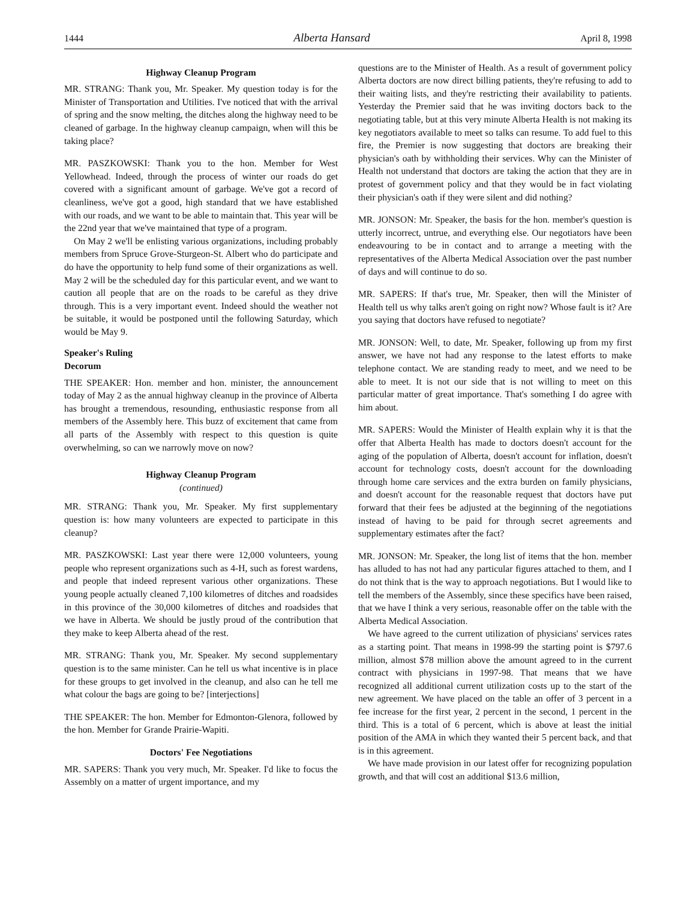1444 Alberta Hansard April 8, 1998
Highway Cleanup Program
MR. STRANG: Thank you, Mr. Speaker. My question today is for the Minister of Transportation and Utilities. I've noticed that with the arrival of spring and the snow melting, the ditches along the highway need to be cleaned of garbage. In the highway cleanup campaign, when will this be taking place?
MR. PASZKOWSKI: Thank you to the hon. Member for West Yellowhead. Indeed, through the process of winter our roads do get covered with a significant amount of garbage. We've got a record of cleanliness, we've got a good, high standard that we have established with our roads, and we want to be able to maintain that. This year will be the 22nd year that we've maintained that type of a program.
On May 2 we'll be enlisting various organizations, including probably members from Spruce Grove-Sturgeon-St. Albert who do participate and do have the opportunity to help fund some of their organizations as well. May 2 will be the scheduled day for this particular event, and we want to caution all people that are on the roads to be careful as they drive through. This is a very important event. Indeed should the weather not be suitable, it would be postponed until the following Saturday, which would be May 9.
Speaker's Ruling
Decorum
THE SPEAKER: Hon. member and hon. minister, the announcement today of May 2 as the annual highway cleanup in the province of Alberta has brought a tremendous, resounding, enthusiastic response from all members of the Assembly here. This buzz of excitement that came from all parts of the Assembly with respect to this question is quite overwhelming, so can we narrowly move on now?
Highway Cleanup Program
(continued)
MR. STRANG: Thank you, Mr. Speaker. My first supplementary question is: how many volunteers are expected to participate in this cleanup?
MR. PASZKOWSKI: Last year there were 12,000 volunteers, young people who represent organizations such as 4-H, such as forest wardens, and people that indeed represent various other organizations. These young people actually cleaned 7,100 kilometres of ditches and roadsides in this province of the 30,000 kilometres of ditches and roadsides that we have in Alberta. We should be justly proud of the contribution that they make to keep Alberta ahead of the rest.
MR. STRANG: Thank you, Mr. Speaker. My second supplementary question is to the same minister. Can he tell us what incentive is in place for these groups to get involved in the cleanup, and also can he tell me what colour the bags are going to be? [interjections]
THE SPEAKER: The hon. Member for Edmonton-Glenora, followed by the hon. Member for Grande Prairie-Wapiti.
Doctors' Fee Negotiations
MR. SAPERS: Thank you very much, Mr. Speaker. I'd like to focus the Assembly on a matter of urgent importance, and my
questions are to the Minister of Health. As a result of government policy Alberta doctors are now direct billing patients, they're refusing to add to their waiting lists, and they're restricting their availability to patients. Yesterday the Premier said that he was inviting doctors back to the negotiating table, but at this very minute Alberta Health is not making its key negotiators available to meet so talks can resume. To add fuel to this fire, the Premier is now suggesting that doctors are breaking their physician's oath by withholding their services. Why can the Minister of Health not understand that doctors are taking the action that they are in protest of government policy and that they would be in fact violating their physician's oath if they were silent and did nothing?
MR. JONSON: Mr. Speaker, the basis for the hon. member's question is utterly incorrect, untrue, and everything else. Our negotiators have been endeavouring to be in contact and to arrange a meeting with the representatives of the Alberta Medical Association over the past number of days and will continue to do so.
MR. SAPERS: If that's true, Mr. Speaker, then will the Minister of Health tell us why talks aren't going on right now? Whose fault is it? Are you saying that doctors have refused to negotiate?
MR. JONSON: Well, to date, Mr. Speaker, following up from my first answer, we have not had any response to the latest efforts to make telephone contact. We are standing ready to meet, and we need to be able to meet. It is not our side that is not willing to meet on this particular matter of great importance. That's something I do agree with him about.
MR. SAPERS: Would the Minister of Health explain why it is that the offer that Alberta Health has made to doctors doesn't account for the aging of the population of Alberta, doesn't account for inflation, doesn't account for technology costs, doesn't account for the downloading through home care services and the extra burden on family physicians, and doesn't account for the reasonable request that doctors have put forward that their fees be adjusted at the beginning of the negotiations instead of having to be paid for through secret agreements and supplementary estimates after the fact?
MR. JONSON: Mr. Speaker, the long list of items that the hon. member has alluded to has not had any particular figures attached to them, and I do not think that is the way to approach negotiations. But I would like to tell the members of the Assembly, since these specifics have been raised, that we have I think a very serious, reasonable offer on the table with the Alberta Medical Association.
We have agreed to the current utilization of physicians' services rates as a starting point. That means in 1998-99 the starting point is $797.6 million, almost $78 million above the amount agreed to in the current contract with physicians in 1997-98. That means that we have recognized all additional current utilization costs up to the start of the new agreement. We have placed on the table an offer of 3 percent in a fee increase for the first year, 2 percent in the second, 1 percent in the third. This is a total of 6 percent, which is above at least the initial position of the AMA in which they wanted their 5 percent back, and that is in this agreement.
We have made provision in our latest offer for recognizing population growth, and that will cost an additional $13.6 million,